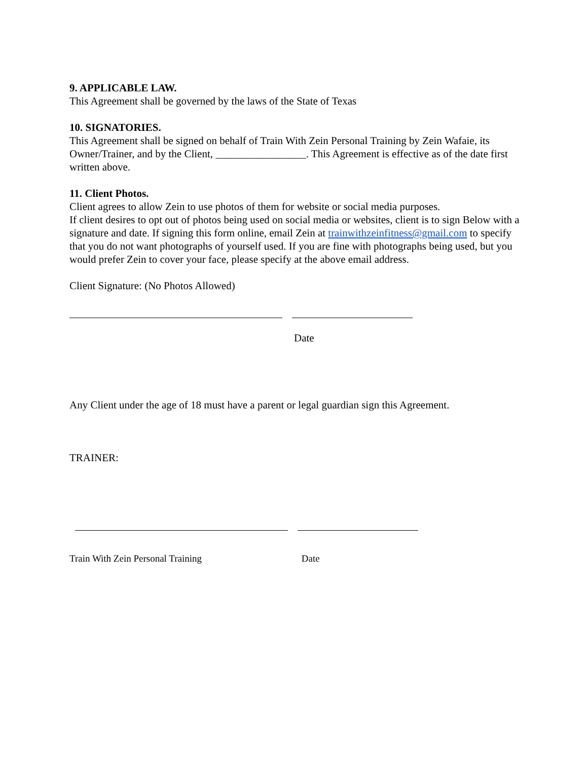9. APPLICABLE LAW.
This Agreement shall be governed by the laws of the State of Texas
10. SIGNATORIES.
This Agreement shall be signed on behalf of Train With Zein Personal Training by Zein Wafaie, its Owner/Trainer, and by the Client, _________________. This Agreement is effective as of the date first written above.
11. Client Photos.
Client agrees to allow Zein to use photos of them for website or social media purposes.
If client desires to opt out of photos being used on social media or websites, client is to sign Below with a signature and date. If signing this form online, email Zein at trainwithzeinfitness@gmail.com to specify that you do not want photographs of yourself used. If you are fine with photographs being used, but you would prefer Zein to cover your face, please specify at the above email address.
Client Signature: (No Photos Allowed)
Date
Any Client under the age of 18 must have a parent or legal guardian sign this Agreement.
TRAINER:
Train With Zein Personal Training Date